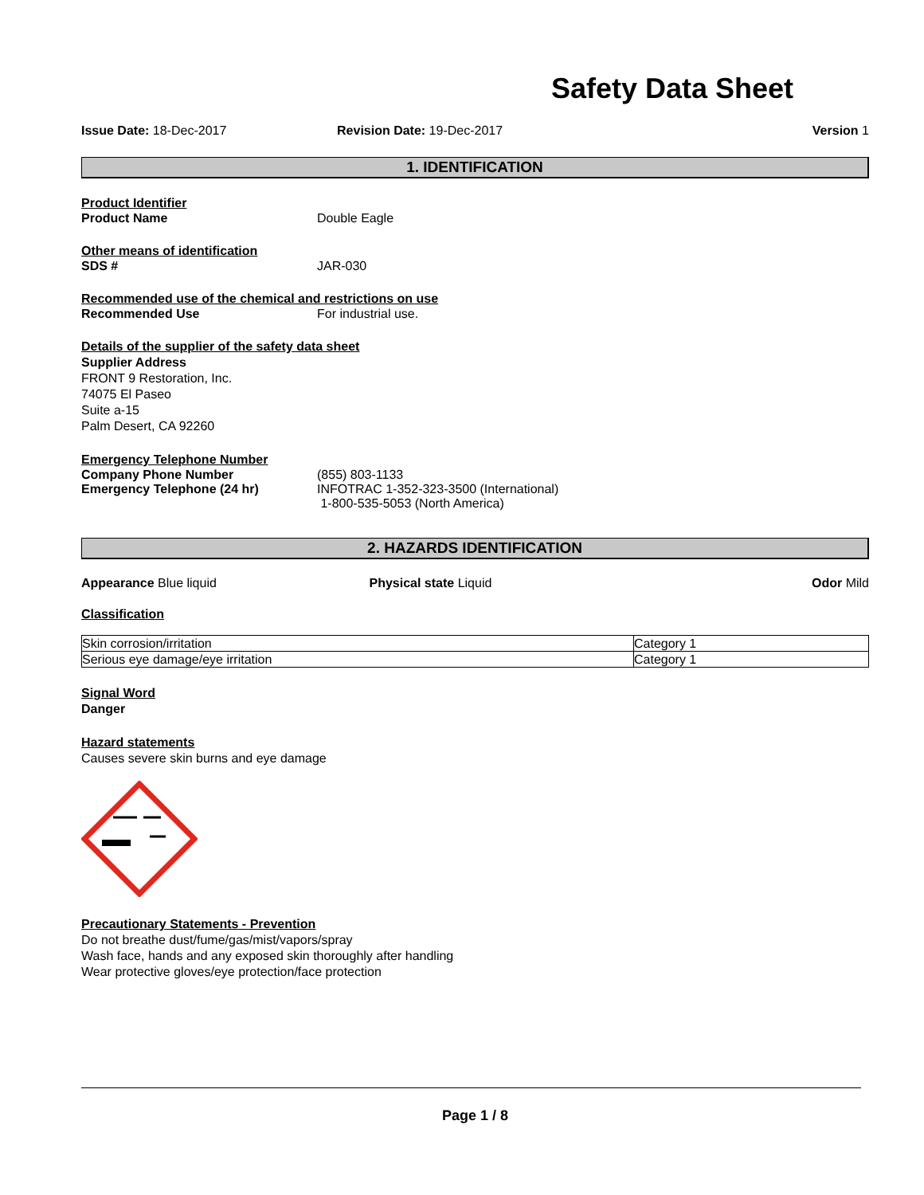Safety Data Sheet
Issue Date: 18-Dec-2017 Revision Date: 19-Dec-2017 Version 1
1. IDENTIFICATION
Product Identifier
Product Name Double Eagle
Other means of identification
SDS # JAR-030
Recommended use of the chemical and restrictions on use
Recommended Use For industrial use.
Details of the supplier of the safety data sheet
Supplier Address
FRONT 9 Restoration, Inc.
74075 El Paseo
Suite a-15
Palm Desert, CA 92260
Emergency Telephone Number
Company Phone Number (855) 803-1133
Emergency Telephone (24 hr) INFOTRAC 1-352-323-3500 (International)
1-800-535-5053 (North America)
2. HAZARDS IDENTIFICATION
Appearance Blue liquid Physical state Liquid Odor Mild
Classification
| Skin corrosion/irritation | Category 1 |
| Serious eye damage/eye irritation | Category 1 |
Signal Word
Danger
Hazard statements
Causes severe skin burns and eye damage
Precautionary Statements - Prevention
Do not breathe dust/fume/gas/mist/vapors/spray
Wash face, hands and any exposed skin thoroughly after handling
Wear protective gloves/eye protection/face protection
Page 1 / 8